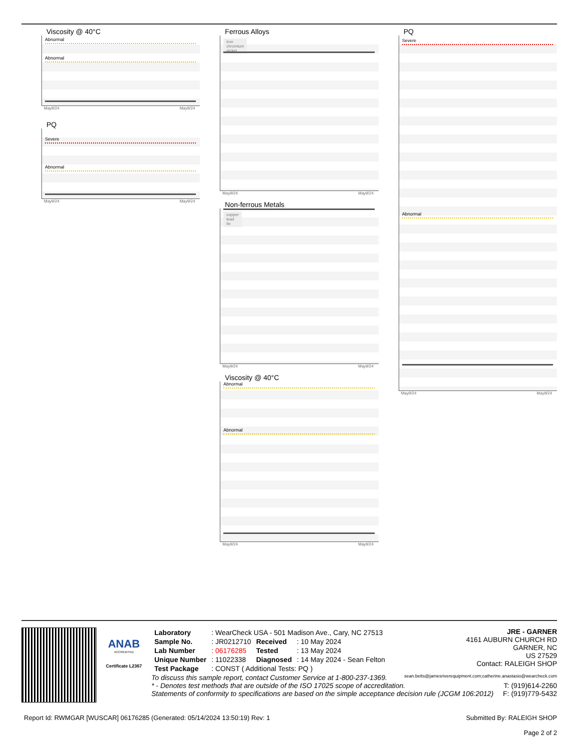Viscosity @ 40°C
Abnormal
Abnormal
May9/24 May9/24
PQ
Severe
Abnormal
May9/24 May9/24
Ferrous Alloys
iron
chromium
nickel
May9/24 May9/24
Non-ferrous Metals
copper
lead
tin
May9/24 May9/24
Viscosity @ 40°C
Abnormal
Abnormal
May9/24 May9/24
PQ
Severe
Abnormal
May9/24 May9/24
ANAB
ACCREDITED
Certificate L2367
| Laboratory | : WearCheck USA - 501 Madison Ave., Cary, NC 27513 | | |
| Sample No. | : JR0212710 | Received | : 10 May 2024 |
| Lab Number | : 06176285 | Tested | : 13 May 2024 |
| Unique Number | : 11022338 | Diagnosed | : 14 May 2024 - Sean Felton |
| Test Package | : CONST ( Additional Tests: PQ ) | | |
JRE - GARNER
4161 AUBURN CHURCH RD
GARNER, NC
US 27529
Contact: RALEIGH SHOP
To discuss this sample report, contact Customer Service at 1-800-237-1369. sean.betts@jamesriverequipment.com;catherine.anastasio@wearcheck.com
* - Denotes test methods that are outside of the ISO 17025 scope of accreditation. T: (919)614-2260
Statements of conformity to specifications are based on the simple acceptance decision rule (JCGM 106:2012) F: (919)779-5432
Report Id: RWMGAR [WUSCAR] 06176285 (Generated: 05/14/2024 13:50:19) Rev: 1 Submitted By: RALEIGH SHOP
Page 2 of 2